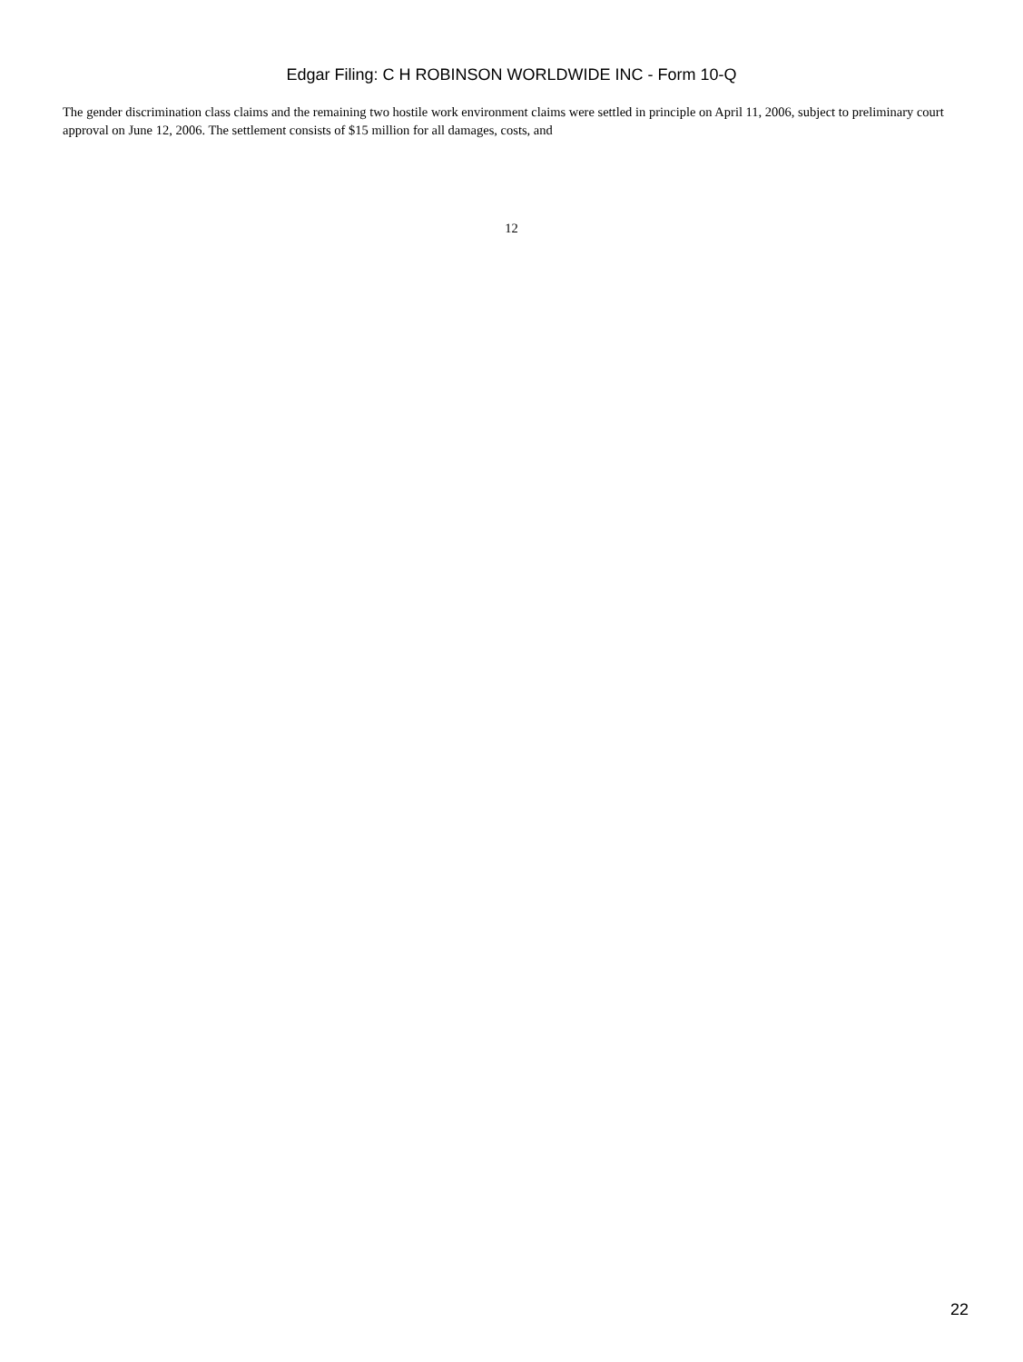Edgar Filing: C H ROBINSON WORLDWIDE INC - Form 10-Q
The gender discrimination class claims and the remaining two hostile work environment claims were settled in principle on April 11, 2006, subject to preliminary court approval on June 12, 2006. The settlement consists of $15 million for all damages, costs, and
12
22